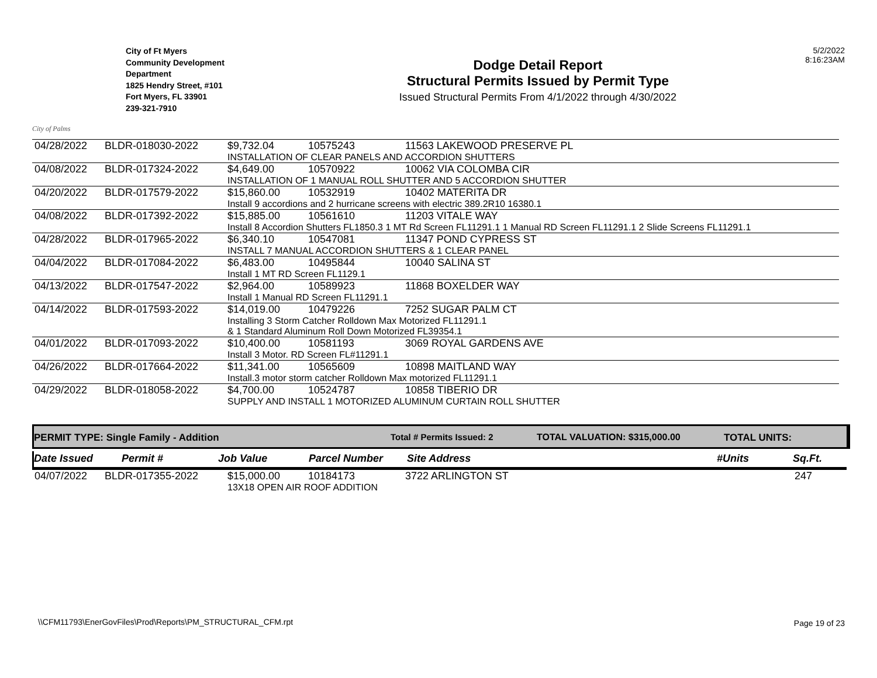City of Palms
City of Ft Myers
Community Development
Department
1825 Hendry Street, #101
Fort Myers, FL 33901
239-321-7910
Dodge Detail Report
Structural Permits Issued by Permit Type
Issued Structural Permits From 4/1/2022 through 4/30/2022
5/2/2022
8:16:23AM
| 04/28/2022 | BLDR-018030-2022 | $9,732.04 | 10575243 | 11563 LAKEWOOD PRESERVE PL |
| | | INSTALLATION OF CLEAR PANELS AND ACCORDION SHUTTERS | | |
| 04/08/2022 | BLDR-017324-2022 | $4,649.00 | 10570922 | 10062 VIA COLOMBA CIR |
| | | INSTALLATION OF 1 MANUAL ROLL SHUTTER AND 5 ACCORDION SHUTTER | | |
| 04/20/2022 | BLDR-017579-2022 | $15,860.00 | 10532919 | 10402 MATERITA DR |
| | | Install 9 accordions and 2 hurricane screens with electric 389.2R10 16380.1 | | |
| 04/08/2022 | BLDR-017392-2022 | $15,885.00 | 10561610 | 11203 VITALE WAY |
| | | Install 8 Accordion Shutters FL1850.3 1 MT Rd Screen FL11291.1 1 Manual RD Screen FL11291.1 2 Slide Screens FL11291.1 | | |
| 04/28/2022 | BLDR-017965-2022 | $6,340.10 | 10547081 | 11347 POND CYPRESS ST |
| | | INSTALL 7 MANUAL ACCORDION SHUTTERS & 1 CLEAR PANEL | | |
| 04/04/2022 | BLDR-017084-2022 | $6,483.00 | 10495844 | 10040 SALINA ST |
| | | Install 1 MT RD Screen FL1129.1 | | |
| 04/13/2022 | BLDR-017547-2022 | $2,964.00 | 10589923 | 11868 BOXELDER WAY |
| | | Install 1 Manual RD Screen FL11291.1 | | |
| 04/14/2022 | BLDR-017593-2022 | $14,019.00 | 10479226 | 7252 SUGAR PALM CT |
| | | Installing 3 Storm Catcher Rolldown Max Motorized FL11291.1 & 1 Standard Aluminum Roll Down Motorized FL39354.1 | | |
| 04/01/2022 | BLDR-017093-2022 | $10,400.00 | 10581193 | 3069 ROYAL GARDENS AVE |
| | | Install 3 Motor. RD Screen FL#11291.1 | | |
| 04/26/2022 | BLDR-017664-2022 | $11,341.00 | 10565609 | 10898 MAITLAND WAY |
| | | Install.3 motor storm catcher Rolldown Max motorized FL11291.1 | | |
| 04/29/2022 | BLDR-018058-2022 | $4,700.00 | 10524787 | 10858 TIBERIO DR |
| | | SUPPLY AND INSTALL 1 MOTORIZED ALUMINUM CURTAIN ROLL SHUTTER | | |
PERMIT TYPE: Single Family - Addition Total # Permits Issued: 2 TOTAL VALUATION: $315,000.00 TOTAL UNITS:
Date Issued Permit # Job Value Parcel Number Site Address #Units Sq.Ft.
| 04/07/2022 | BLDR-017355-2022 | $15,000.00 | 10184173 | 3722 ARLINGTON ST | 247 |
| | | 13X18 OPEN AIR ROOF ADDITION | | | |
\\CFM11793\EnerGovFiles\Prod\Reports\PM_STRUCTURAL_CFM.rpt
Page 19 of 23